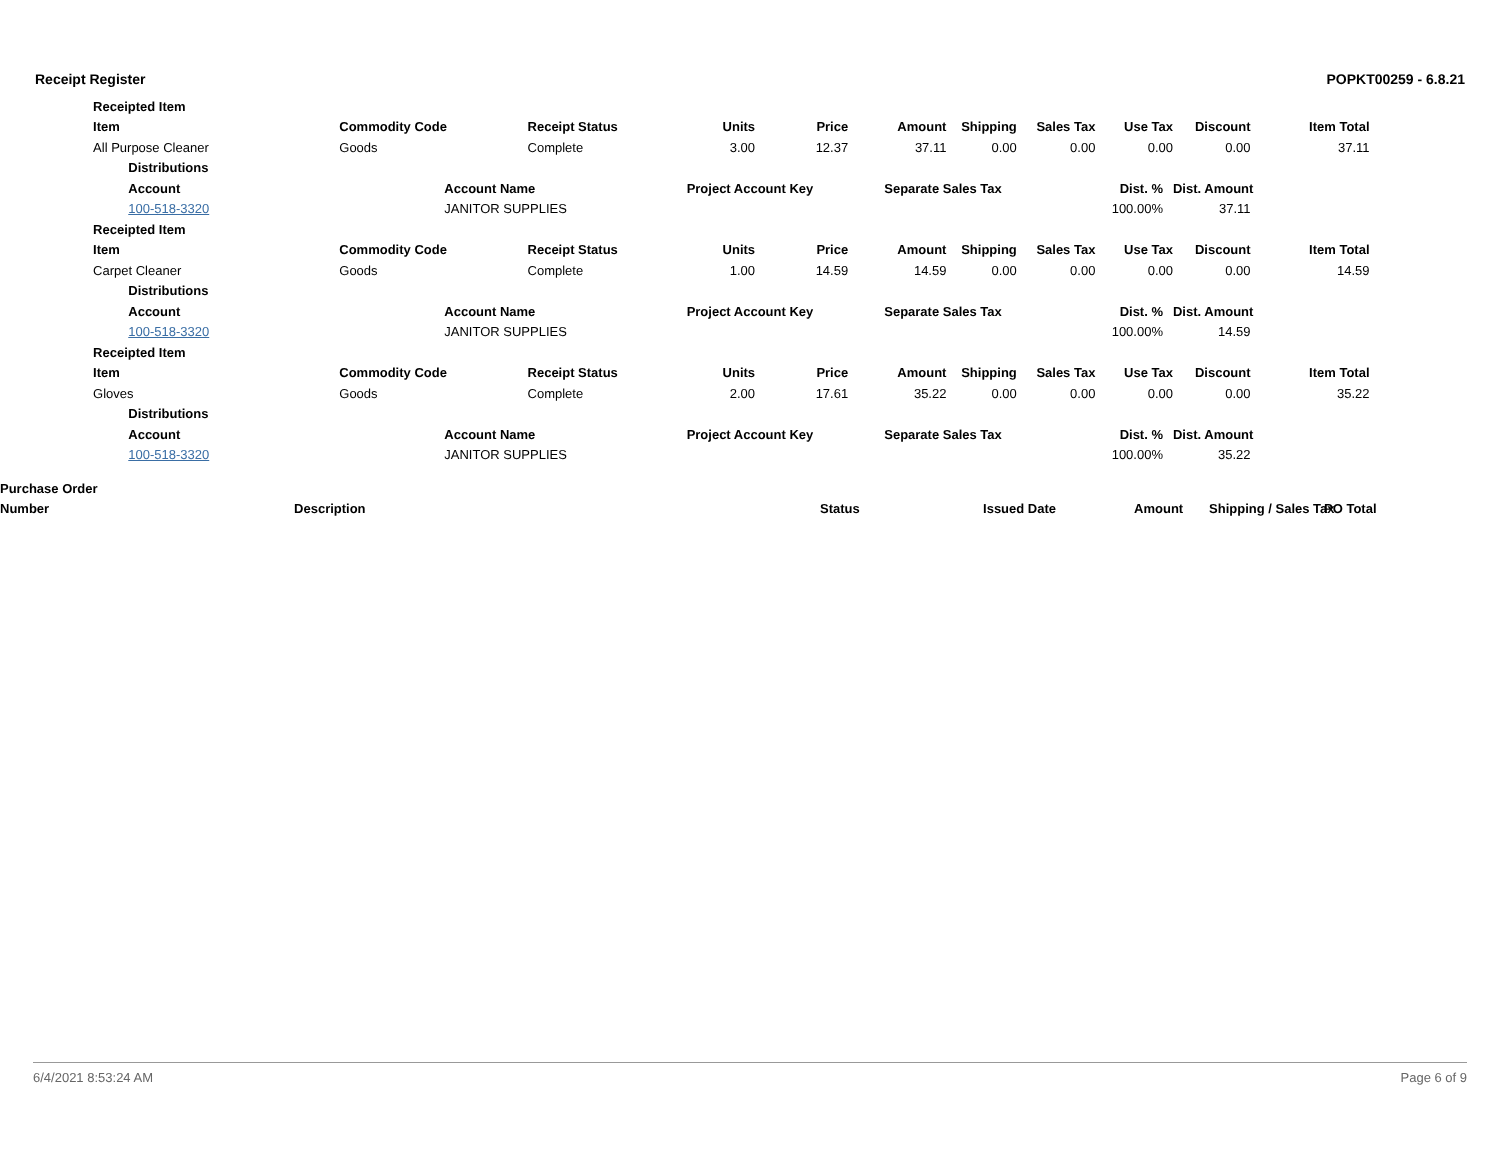Receipt Register POPKT00259 - 6.8.21
| | Receipted Item | | | | | | | | | | | |
| | Item | | Commodity Code | Receipt Status | Units | Price | Amount | Shipping | Sales Tax | Use Tax | Discount | Item Total |
| | All Purpose Cleaner | | Goods | Complete | 3.00 | 12.37 | 37.11 | 0.00 | 0.00 | 0.00 | 0.00 | 37.11 |
| | | Distributions | | | | | | | | | | |
| | | Account | Account Name | | Project Account Key | | Separate Sales Tax | | Dist. % | | Dist. Amount | |
| | | 100-518-3320 | JANITOR SUPPLIES | | | | | | 100.00% | | 37.11 | |
| | Receipted Item | | | | | | | | | | | |
| | Item | | Commodity Code | Receipt Status | Units | Price | Amount | Shipping | Sales Tax | Use Tax | Discount | Item Total |
| | Carpet Cleaner | | Goods | Complete | 1.00 | 14.59 | 14.59 | 0.00 | 0.00 | 0.00 | 0.00 | 14.59 |
| | | Distributions | | | | | | | | | | |
| | | Account | Account Name | | Project Account Key | | Separate Sales Tax | | Dist. % | | Dist. Amount | |
| | | 100-518-3320 | JANITOR SUPPLIES | | | | | | 100.00% | | 14.59 | |
| | Receipted Item | | | | | | | | | | | |
| | Item | | Commodity Code | Receipt Status | Units | Price | Amount | Shipping | Sales Tax | Use Tax | Discount | Item Total |
| | Gloves | | Goods | Complete | 2.00 | 17.61 | 35.22 | 0.00 | 0.00 | 0.00 | 0.00 | 35.22 |
| | | Distributions | | | | | | | | | | |
| | | Account | Account Name | | Project Account Key | | Separate Sales Tax | | Dist. % | | Dist. Amount | |
| | | 100-518-3320 | JANITOR SUPPLIES | | | | | | 100.00% | | 35.22 | |
| Purchase Order | | | | | | |
| Number | Description | Status | Issued Date | Amount | Shipping / Sales Tax | PO Total |
6/4/2021 8:53:24 AM Page 6 of 9